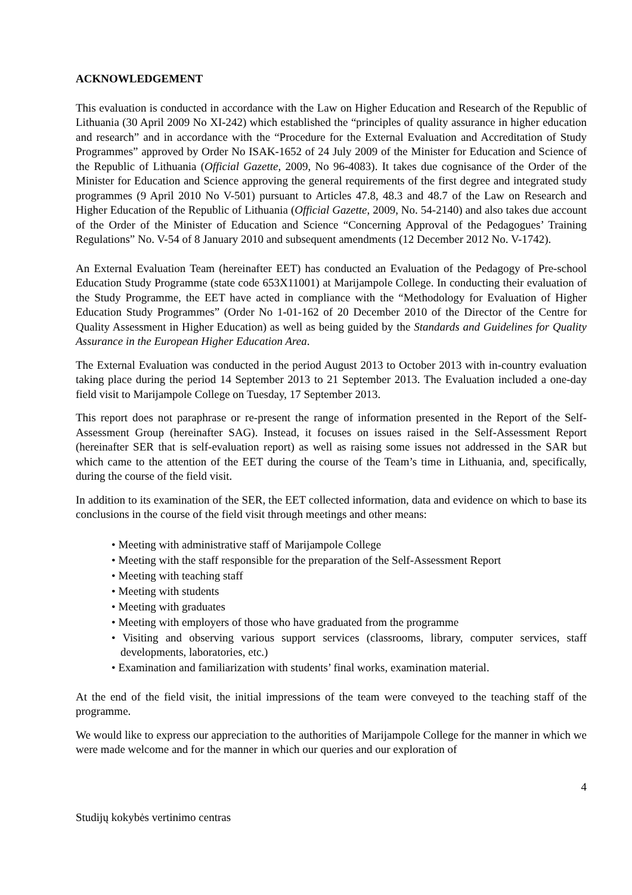ACKNOWLEDGEMENT
This evaluation is conducted in accordance with the Law on Higher Education and Research of the Republic of Lithuania (30 April 2009 No XI-242) which established the “principles of quality assurance in higher education and research” and in accordance with the “Procedure for the External Evaluation and Accreditation of Study Programmes” approved by Order No ISAK-1652 of 24 July 2009 of the Minister for Education and Science of the Republic of Lithuania (Official Gazette, 2009, No 96-4083). It takes due cognisance of the Order of the Minister for Education and Science approving the general requirements of the first degree and integrated study programmes (9 April 2010 No V-501) pursuant to Articles 47.8, 48.3 and 48.7 of the Law on Research and Higher Education of the Republic of Lithuania (Official Gazette, 2009, No. 54-2140) and also takes due account of the Order of the Minister of Education and Science “Concerning Approval of the Pedagogues’ Training Regulations” No. V-54 of 8 January 2010 and subsequent amendments (12 December 2012 No. V-1742).
An External Evaluation Team (hereinafter EET) has conducted an Evaluation of the Pedagogy of Pre-school Education Study Programme (state code 653X11001) at Marijampole College. In conducting their evaluation of the Study Programme, the EET have acted in compliance with the “Methodology for Evaluation of Higher Education Study Programmes” (Order No 1-01-162 of 20 December 2010 of the Director of the Centre for Quality Assessment in Higher Education) as well as being guided by the Standards and Guidelines for Quality Assurance in the European Higher Education Area.
The External Evaluation was conducted in the period August 2013 to October 2013 with in-country evaluation taking place during the period 14 September 2013 to 21 September 2013. The Evaluation included a one-day field visit to Marijampole College on Tuesday, 17 September 2013.
This report does not paraphrase or re-present the range of information presented in the Report of the Self-Assessment Group (hereinafter SAG). Instead, it focuses on issues raised in the Self-Assessment Report (hereinafter SER that is self-evaluation report) as well as raising some issues not addressed in the SAR but which came to the attention of the EET during the course of the Team’s time in Lithuania, and, specifically, during the course of the field visit.
In addition to its examination of the SER, the EET collected information, data and evidence on which to base its conclusions in the course of the field visit through meetings and other means:
• Meeting with administrative staff of Marijampole College
• Meeting with the staff responsible for the preparation of the Self-Assessment Report
• Meeting with teaching staff
• Meeting with students
• Meeting with graduates
• Meeting with employers of those who have graduated from the programme
• Visiting and observing various support services (classrooms, library, computer services, staff developments, laboratories, etc.)
• Examination and familiarization with students’ final works, examination material.
At the end of the field visit, the initial impressions of the team were conveyed to the teaching staff of the programme.
We would like to express our appreciation to the authorities of Marijampole College for the manner in which we were made welcome and for the manner in which our queries and our exploration of
4
Studijų kokybės vertinimo centras